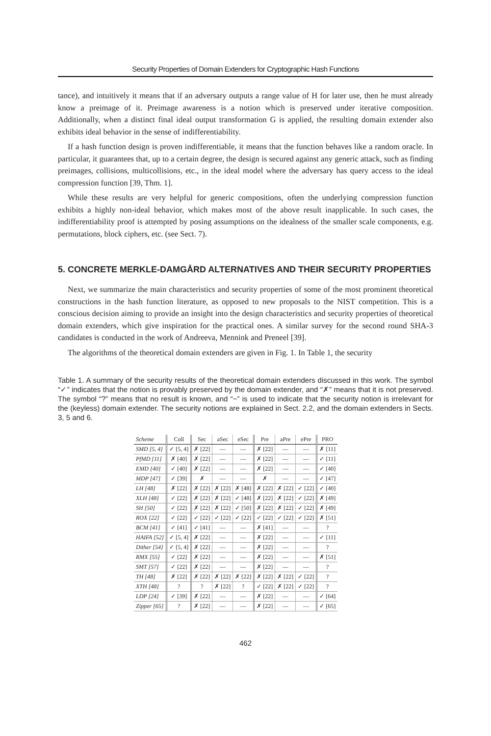Security Properties of Domain Extenders for Cryptographic Hash Functions
tance), and intuitively it means that if an adversary outputs a range value of H for later use, then he must already know a preimage of it. Preimage awareness is a notion which is preserved under iterative composition. Additionally, when a distinct final ideal output transformation G is applied, the resulting domain extender also exhibits ideal behavior in the sense of indifferentiability.
If a hash function design is proven indifferentiable, it means that the function behaves like a random oracle. In particular, it guarantees that, up to a certain degree, the design is secured against any generic attack, such as finding preimages, collisions, multicollisions, etc., in the ideal model where the adversary has query access to the ideal compression function [39, Thm. 1].
While these results are very helpful for generic compositions, often the underlying compression function exhibits a highly non-ideal behavior, which makes most of the above result inapplicable. In such cases, the indifferentiability proof is attempted by posing assumptions on the idealness of the smaller scale components, e.g. permutations, block ciphers, etc. (see Sect. 7).
5. CONCRETE MERKLE-DAMGÅRD ALTERNATIVES AND THEIR SECURITY PROPERTIES
Next, we summarize the main characteristics and security properties of some of the most prominent theoretical constructions in the hash function literature, as opposed to new proposals to the NIST competition. This is a conscious decision aiming to provide an insight into the design characteristics and security properties of theoretical domain extenders, which give inspiration for the practical ones. A similar survey for the second round SHA-3 candidates is conducted in the work of Andreeva, Mennink and Preneel [39].
The algorithms of the theoretical domain extenders are given in Fig. 1. In Table 1, the security
Table 1. A summary of the security results of the theoretical domain extenders discussed in this work. The symbol “✓” indicates that the notion is provably preserved by the domain extender, and “✗” means that it is not preserved. The symbol “?” means that no result is known, and “−” is used to indicate that the security notion is irrelevant for the (keyless) domain extender. The security notions are explained in Sect. 2.2, and the domain extenders in Sects. 3, 5 and 6.
| Scheme | Coll | Sec | aSec | eSec | Pre | aPre | ePre | PRO |
| --- | --- | --- | --- | --- | --- | --- | --- | --- |
| SMD [5, 4] | ✓ [5, 4] | ✗ [22] | — | — | ✗ [22] | — | — | ✗ [11] |
| PfMD [11] | ✗ [40] | ✗ [22] | — | — | ✗ [22] | — | — | ✓ [11] |
| EMD [40] | ✓ [40] | ✗ [22] | — | — | ✗ [22] | — | — | ✓ [40] |
| MDP [47] | ✓ [39] | ✗ | — | — | ✗ | — | — | ✓ [47] |
| LH [48] | ✗ [22] | ✗ [22] | ✗ [22] | ✗ [48] | ✗ [22] | ✗ [22] | ✓ [22] | ✓ [40] |
| XLH [48] | ✓ [22] | ✗ [22] | ✗ [22] | ✓ [48] | ✗ [22] | ✗ [22] | ✓ [22] | ✗ [49] |
| SH [50] | ✓ [22] | ✗ [22] | ✗ [22] | ✓ [50] | ✗ [22] | ✗ [22] | ✓ [22] | ✗ [49] |
| ROX [22] | ✓ [22] | ✓ [22] | ✓ [22] | ✓ [22] | ✓ [22] | ✓ [22] | ✓ [22] | ✗ [51] |
| BCM [41] | ✓ [41] | ✓ [41] | — | — | ✗ [41] | — | — | ? |
| HAIFA [52] | ✓ [5, 4] | ✗ [22] | — | — | ✗ [22] | — | — | ✓ [11] |
| Dither [54] | ✓ [5, 4] | ✗ [22] | — | — | ✗ [22] | — | — | ? |
| RMX [55] | ✓ [22] | ✗ [22] | — | — | ✗ [22] | — | — | ✗ [51] |
| SMT [57] | ✓ [22] | ✗ [22] | — | — | ✗ [22] | — | — | ? |
| TH [48] | ✗ [22] | ✗ [22] | ✗ [22] | ✗ [22] | ✗ [22] | ✗ [22] | ✓ [22] | ? |
| XTH [48] | ? | ? | ✗ [22] | ? | ✓ [22] | ✗ [22] | ✓ [22] | ? |
| LDP [24] | ✓ [39] | ✗ [22] | — | — | ✗ [22] | — | — | ✓ [64] |
| Zipper [65] | ? | ✗ [22] | — | — | ✗ [22] | — | — | ✓ [65] |
462